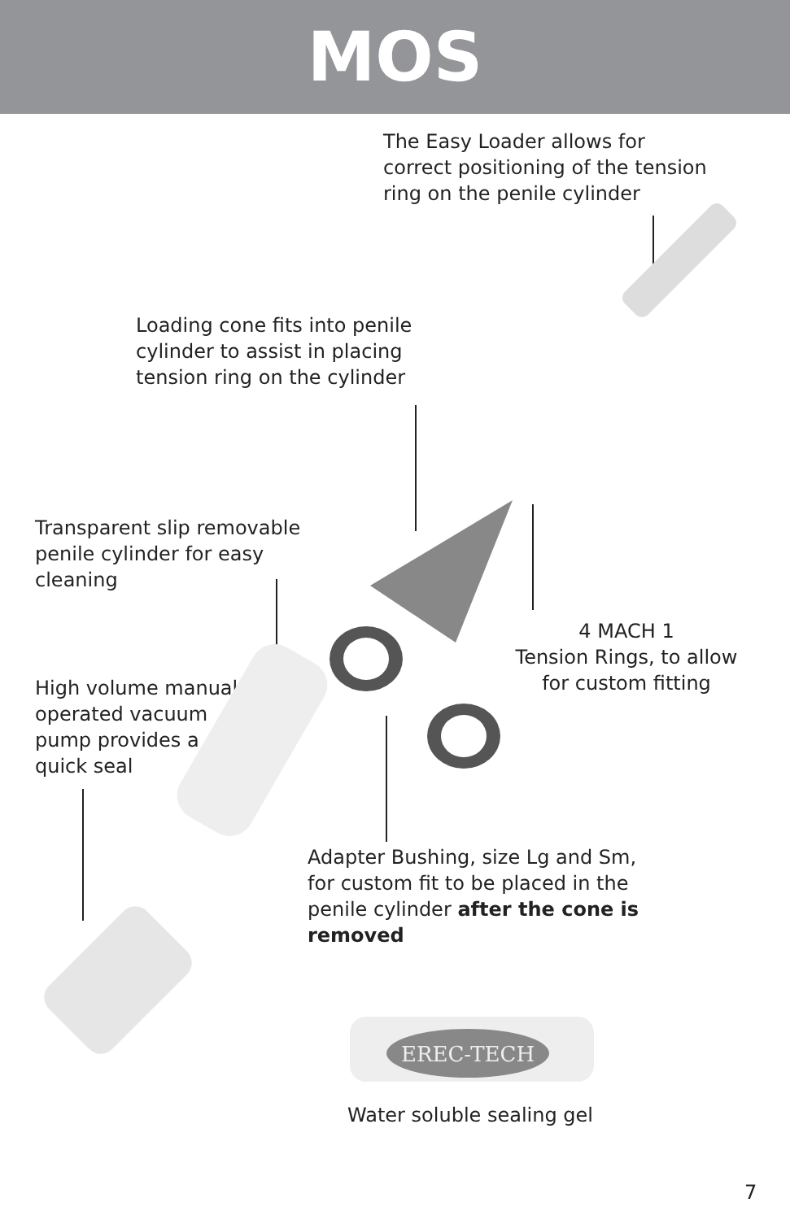MOS
The Easy Loader allows for
correct positioning of the tension
ring on the penile cylinder
Loading cone fits into penile
cylinder to assist in placing
tension ring on the cylinder
Transparent slip removable
penile cylinder for easy
cleaning
4 MACH 1
Tension Rings, to allow
for custom fitting
High volume manual
operated vacuum
pump provides a
quick seal
Adapter Bushing, size Lg and Sm,
for custom fit to be placed in the
penile cylinder after the cone is
removed
EREC-TECH
Water soluble sealing gel
7